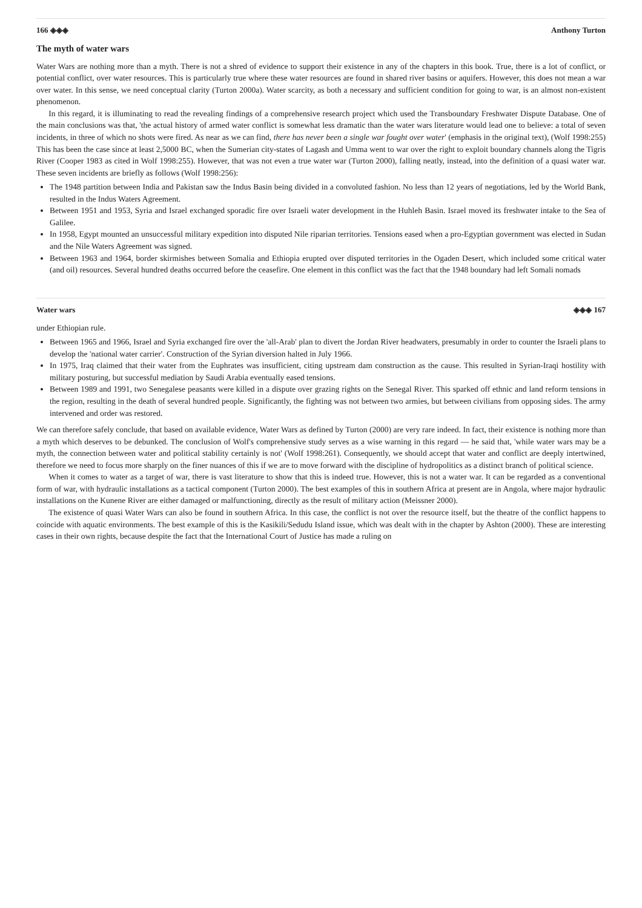166 ◈◈◈ Anthony Turton
The myth of water wars
Water Wars are nothing more than a myth. There is not a shred of evidence to support their existence in any of the chapters in this book. True, there is a lot of conflict, or potential conflict, over water resources. This is particularly true where these water resources are found in shared river basins or aquifers. However, this does not mean a war over water. In this sense, we need conceptual clarity (Turton 2000a). Water scarcity, as both a necessary and sufficient condition for going to war, is an almost non-existent phenomenon.
In this regard, it is illuminating to read the revealing findings of a comprehensive research project which used the Transboundary Freshwater Dispute Database. One of the main conclusions was that, 'the actual history of armed water conflict is somewhat less dramatic than the water wars literature would lead one to believe: a total of seven incidents, in three of which no shots were fired. As near as we can find, there has never been a single war fought over water' (emphasis in the original text), (Wolf 1998:255) This has been the case since at least 2,5000 BC, when the Sumerian city-states of Lagash and Umma went to war over the right to exploit boundary channels along the Tigris River (Cooper 1983 as cited in Wolf 1998:255). However, that was not even a true water war (Turton 2000), falling neatly, instead, into the definition of a quasi water war. These seven incidents are briefly as follows (Wolf 1998:256):
The 1948 partition between India and Pakistan saw the Indus Basin being divided in a convoluted fashion. No less than 12 years of negotiations, led by the World Bank, resulted in the Indus Waters Agreement.
Between 1951 and 1953, Syria and Israel exchanged sporadic fire over Israeli water development in the Huhleh Basin. Israel moved its freshwater intake to the Sea of Galilee.
In 1958, Egypt mounted an unsuccessful military expedition into disputed Nile riparian territories. Tensions eased when a pro-Egyptian government was elected in Sudan and the Nile Waters Agreement was signed.
Between 1963 and 1964, border skirmishes between Somalia and Ethiopia erupted over disputed territories in the Ogaden Desert, which included some critical water (and oil) resources. Several hundred deaths occurred before the ceasefire. One element in this conflict was the fact that the 1948 boundary had left Somali nomads
Water wars ◈◈◈ 167
under Ethiopian rule.
Between 1965 and 1966, Israel and Syria exchanged fire over the 'all-Arab' plan to divert the Jordan River headwaters, presumably in order to counter the Israeli plans to develop the 'national water carrier'. Construction of the Syrian diversion halted in July 1966.
In 1975, Iraq claimed that their water from the Euphrates was insufficient, citing upstream dam construction as the cause. This resulted in Syrian-Iraqi hostility with military posturing, but successful mediation by Saudi Arabia eventually eased tensions.
Between 1989 and 1991, two Senegalese peasants were killed in a dispute over grazing rights on the Senegal River. This sparked off ethnic and land reform tensions in the region, resulting in the death of several hundred people. Significantly, the fighting was not between two armies, but between civilians from opposing sides. The army intervened and order was restored.
We can therefore safely conclude, that based on available evidence, Water Wars as defined by Turton (2000) are very rare indeed. In fact, their existence is nothing more than a myth which deserves to be debunked. The conclusion of Wolf's comprehensive study serves as a wise warning in this regard — he said that, 'while water wars may be a myth, the connection between water and political stability certainly is not' (Wolf 1998:261). Consequently, we should accept that water and conflict are deeply intertwined, therefore we need to focus more sharply on the finer nuances of this if we are to move forward with the discipline of hydropolitics as a distinct branch of political science.
When it comes to water as a target of war, there is vast literature to show that this is indeed true. However, this is not a water war. It can be regarded as a conventional form of war, with hydraulic installations as a tactical component (Turton 2000). The best examples of this in southern Africa at present are in Angola, where major hydraulic installations on the Kunene River are either damaged or malfunctioning, directly as the result of military action (Meissner 2000).
The existence of quasi Water Wars can also be found in southern Africa. In this case, the conflict is not over the resource itself, but the theatre of the conflict happens to coincide with aquatic environments. The best example of this is the Kasikili/Sedudu Island issue, which was dealt with in the chapter by Ashton (2000). These are interesting cases in their own rights, because despite the fact that the International Court of Justice has made a ruling on